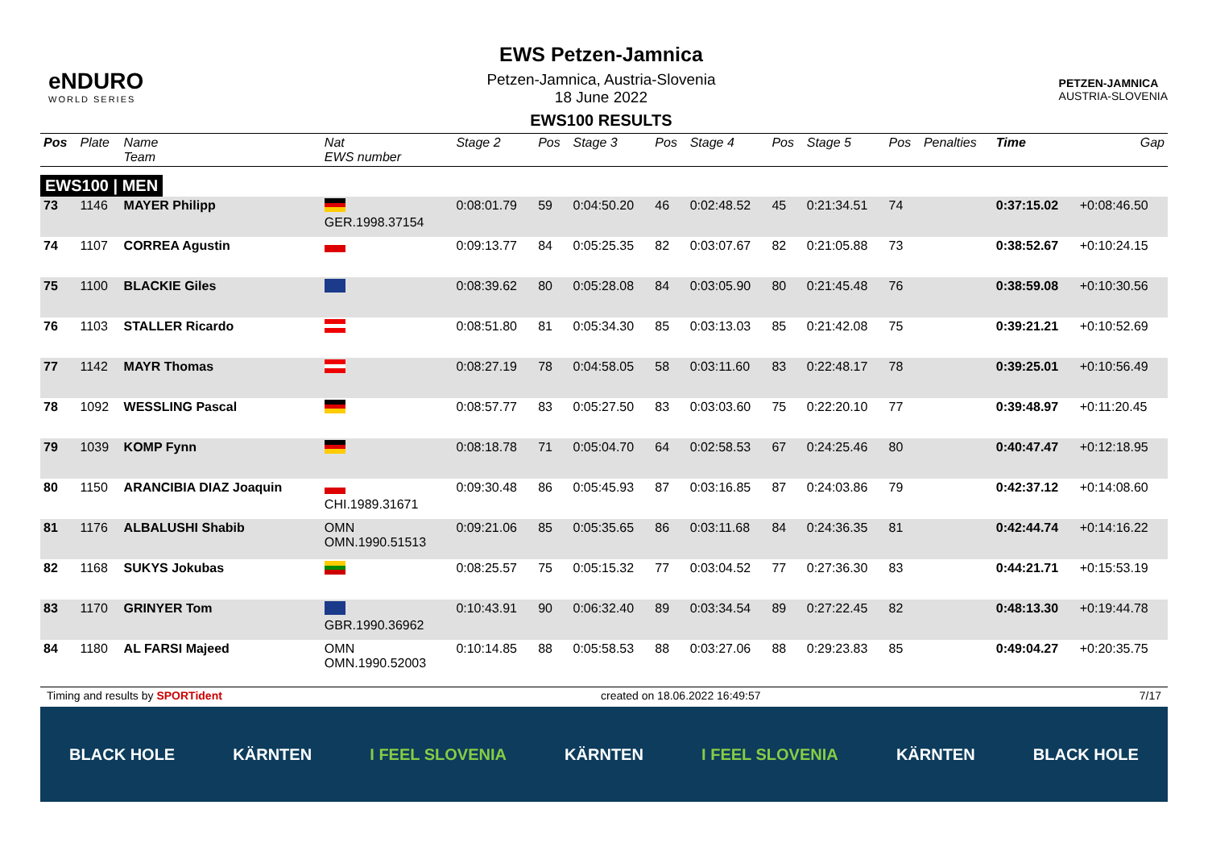eNDURO
WORLD SERIES
EWS Petzen-Jamnica
Petzen-Jamnica, Austria-Slovenia
18 June 2022
EWS100 RESULTS
PETZEN-JAMNICA
AUSTRIA-SLOVENIA
| Pos | Plate | Name Team | Nat EWS number | Stage 2 | Pos | Stage 3 | Pos | Stage 4 | Pos | Stage 5 | Pos | Penalties | Time | Gap |
| --- | --- | --- | --- | --- | --- | --- | --- | --- | --- | --- | --- | --- | --- | --- |
| EWS100 / MEN | | | | | | | | | | | | | | |
| 73 | 1146 | MAYER Philipp | GER.1998.37154 | 0:08:01.79 | 59 | 0:04:50.20 | 46 | 0:02:48.52 | 45 | 0:21:34.51 | 74 | | 0:37:15.02 | +0:08:46.50 |
| 74 | 1107 | CORREA Agustin | | 0:09:13.77 | 84 | 0:05:25.35 | 82 | 0:03:07.67 | 82 | 0:21:05.88 | 73 | | 0:38:52.67 | +0:10:24.15 |
| 75 | 1100 | BLACKIE Giles | | 0:08:39.62 | 80 | 0:05:28.08 | 84 | 0:03:05.90 | 80 | 0:21:45.48 | 76 | | 0:38:59.08 | +0:10:30.56 |
| 76 | 1103 | STALLER Ricardo | | 0:08:51.80 | 81 | 0:05:34.30 | 85 | 0:03:13.03 | 85 | 0:21:42.08 | 75 | | 0:39:21.21 | +0:10:52.69 |
| 77 | 1142 | MAYR Thomas | | 0:08:27.19 | 78 | 0:04:58.05 | 58 | 0:03:11.60 | 83 | 0:22:48.17 | 78 | | 0:39:25.01 | +0:10:56.49 |
| 78 | 1092 | WESSLING Pascal | | 0:08:57.77 | 83 | 0:05:27.50 | 83 | 0:03:03.60 | 75 | 0:22:20.10 | 77 | | 0:39:48.97 | +0:11:20.45 |
| 79 | 1039 | KOMP Fynn | | 0:08:18.78 | 71 | 0:05:04.70 | 64 | 0:02:58.53 | 67 | 0:24:25.46 | 80 | | 0:40:47.47 | +0:12:18.95 |
| 80 | 1150 | ARANCIBIA DIAZ Joaquin | CHI.1989.31671 | 0:09:30.48 | 86 | 0:05:45.93 | 87 | 0:03:16.85 | 87 | 0:24:03.86 | 79 | | 0:42:37.12 | +0:14:08.60 |
| 81 | 1176 | ALBALUSHI Shabib | OMN OMN.1990.51513 | 0:09:21.06 | 85 | 0:05:35.65 | 86 | 0:03:11.68 | 84 | 0:24:36.35 | 81 | | 0:42:44.74 | +0:14:16.22 |
| 82 | 1168 | SUKYS Jokubas | | 0:08:25.57 | 75 | 0:05:15.32 | 77 | 0:03:04.52 | 77 | 0:27:36.30 | 83 | | 0:44:21.71 | +0:15:53.19 |
| 83 | 1170 | GRINYER Tom | GBR.1990.36962 | 0:10:43.91 | 90 | 0:06:32.40 | 89 | 0:03:34.54 | 89 | 0:27:22.45 | 82 | | 0:48:13.30 | +0:19:44.78 |
| 84 | 1180 | AL FARSI Majeed | OMN OMN.1990.52003 | 0:10:14.85 | 88 | 0:05:58.53 | 88 | 0:03:27.06 | 88 | 0:29:23.83 | 85 | | 0:49:04.27 | +0:20:35.75 |
Timing and results by SPORTident created on 18.06.2022 16:49:57 7/17
BLACK HOLE KÄRNTEN I FEEL SLOVENIA KÄRNTEN I FEEL SLOVENIA KÄRNTEN BLACK HOLE